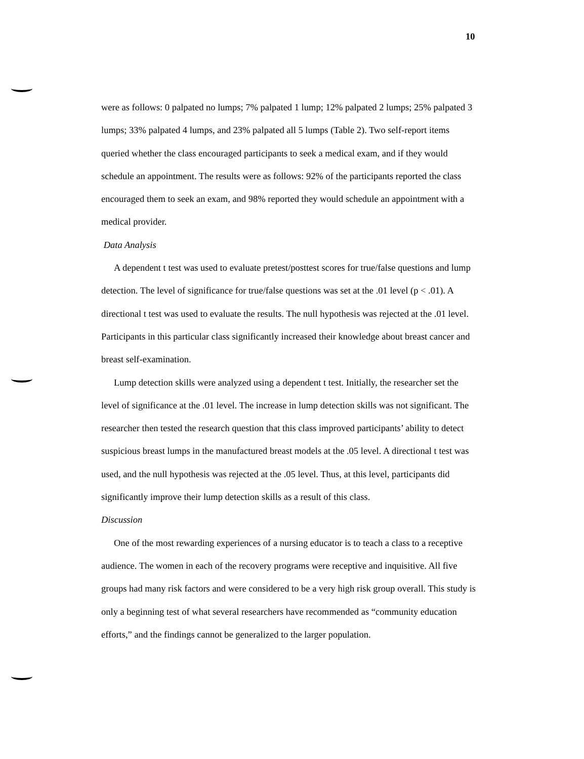10
were as follows: 0 palpated no lumps; 7% palpated 1 lump; 12% palpated 2 lumps; 25% palpated 3 lumps; 33% palpated 4 lumps, and 23% palpated all 5 lumps (Table 2). Two self-report items queried whether the class encouraged participants to seek a medical exam, and if they would schedule an appointment. The results were as follows: 92% of the participants reported the class encouraged them to seek an exam, and 98% reported they would schedule an appointment with a medical provider.
Data Analysis
A dependent t test was used to evaluate pretest/posttest scores for true/false questions and lump detection. The level of significance for true/false questions was set at the .01 level (p < .01). A directional t test was used to evaluate the results. The null hypothesis was rejected at the .01 level. Participants in this particular class significantly increased their knowledge about breast cancer and breast self-examination.
Lump detection skills were analyzed using a dependent t test. Initially, the researcher set the level of significance at the .01 level. The increase in lump detection skills was not significant. The researcher then tested the research question that this class improved participants’ ability to detect suspicious breast lumps in the manufactured breast models at the .05 level. A directional t test was used, and the null hypothesis was rejected at the .05 level. Thus, at this level, participants did significantly improve their lump detection skills as a result of this class.
Discussion
One of the most rewarding experiences of a nursing educator is to teach a class to a receptive audience. The women in each of the recovery programs were receptive and inquisitive. All five groups had many risk factors and were considered to be a very high risk group overall. This study is only a beginning test of what several researchers have recommended as “community education efforts,” and the findings cannot be generalized to the larger population.